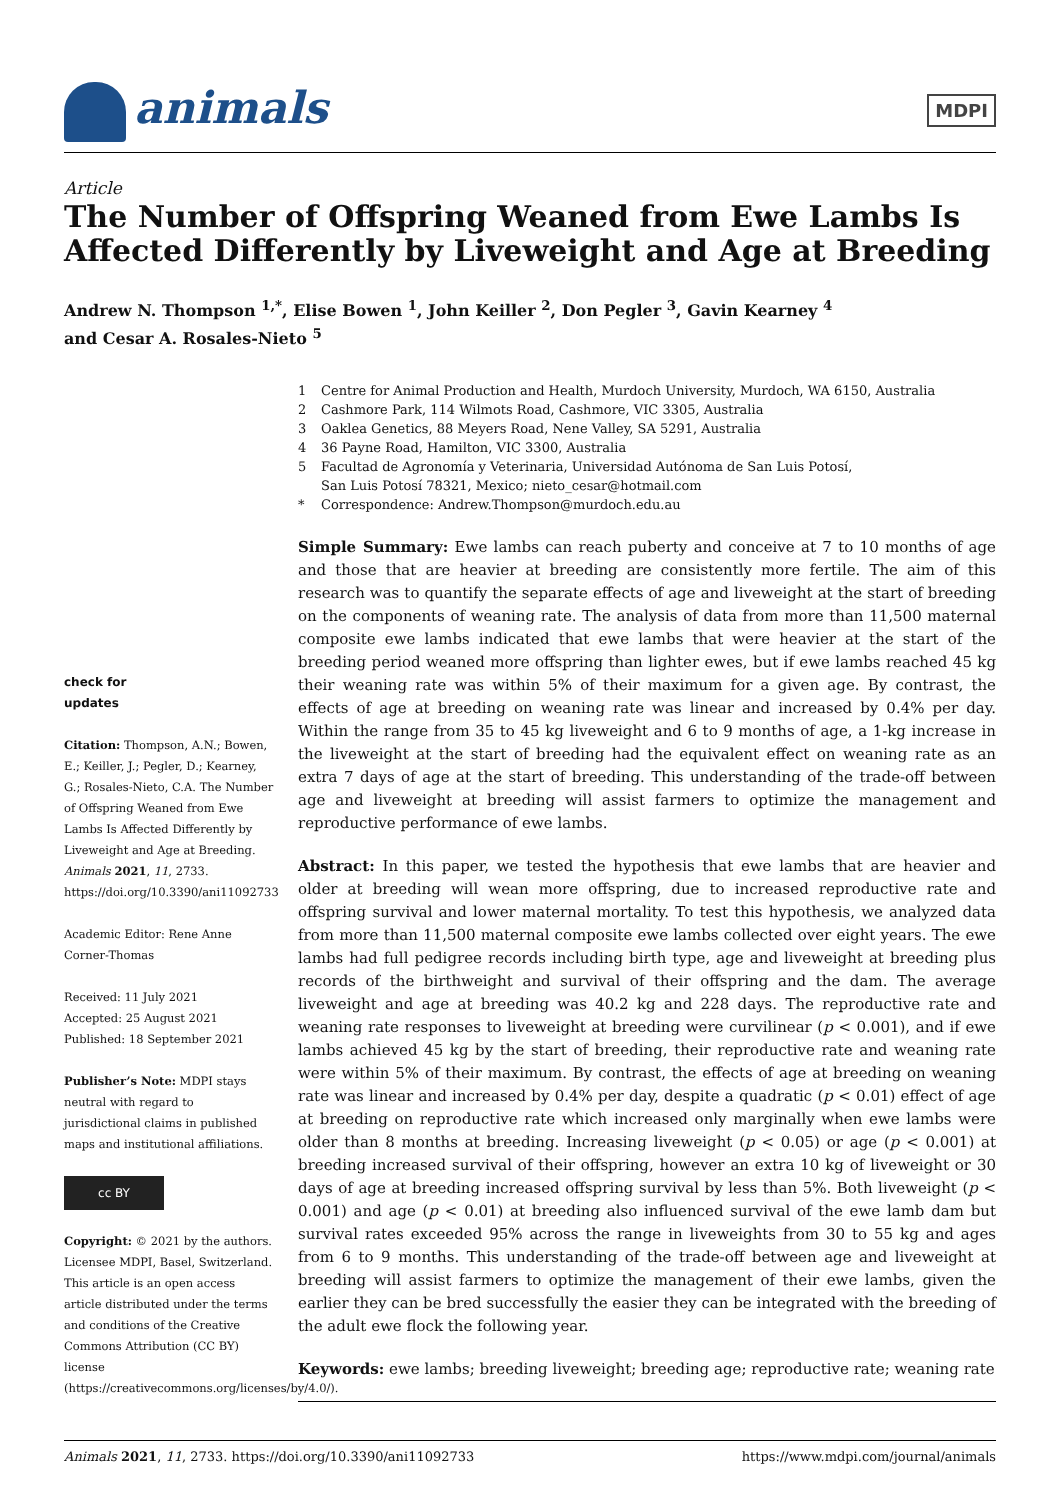animals MDPI
Article
The Number of Offspring Weaned from Ewe Lambs Is Affected Differently by Liveweight and Age at Breeding
Andrew N. Thompson <sup>1,*</sup>, Elise Bowen <sup>1</sup>, John Keiller <sup>2</sup>, Don Pegler <sup>3</sup>, Gavin Kearney <sup>4</sup>
and Cesar A. Rosales-Nieto <sup>5</sup>
1 Centre for Animal Production and Health, Murdoch University, Murdoch, WA 6150, Australia
2 Cashmore Park, 114 Wilmots Road, Cashmore, VIC 3305, Australia
3 Oaklea Genetics, 88 Meyers Road, Nene Valley, SA 5291, Australia
4 36 Payne Road, Hamilton, VIC 3300, Australia
5 Facultad de Agronomía y Veterinaria, Universidad Autónoma de San Luis Potosí,
San Luis Potosí 78321, Mexico; nieto_cesar@hotmail.com
* Correspondence: Andrew.Thompson@murdoch.edu.au
check for
updates
Citation: Thompson, A.N.; Bowen, E.; Keiller, J.; Pegler, D.; Kearney, G.; Rosales-Nieto, C.A. The Number of Offspring Weaned from Ewe Lambs Is Affected Differently by Liveweight and Age at Breeding. Animals 2021, 11, 2733. https://doi.org/10.3390/ani11092733
Academic Editor: Rene Anne Corner-Thomas
Received: 11 July 2021
Accepted: 25 August 2021
Published: 18 September 2021
Publisher’s Note: MDPI stays neutral with regard to jurisdictional claims in published maps and institutional affiliations.
cc BY
Copyright: © 2021 by the authors. Licensee MDPI, Basel, Switzerland. This article is an open access article distributed under the terms and conditions of the Creative Commons Attribution (CC BY) license (https://creativecommons.org/licenses/by/4.0/).
Simple Summary: Ewe lambs can reach puberty and conceive at 7 to 10 months of age and those that are heavier at breeding are consistently more fertile. The aim of this research was to quantify the separate effects of age and liveweight at the start of breeding on the components of weaning rate. The analysis of data from more than 11,500 maternal composite ewe lambs indicated that ewe lambs that were heavier at the start of the breeding period weaned more offspring than lighter ewes, but if ewe lambs reached 45 kg their weaning rate was within 5% of their maximum for a given age. By contrast, the effects of age at breeding on weaning rate was linear and increased by 0.4% per day. Within the range from 35 to 45 kg liveweight and 6 to 9 months of age, a 1-kg increase in the liveweight at the start of breeding had the equivalent effect on weaning rate as an extra 7 days of age at the start of breeding. This understanding of the trade-off between age and liveweight at breeding will assist farmers to optimize the management and reproductive performance of ewe lambs.
Abstract: In this paper, we tested the hypothesis that ewe lambs that are heavier and older at breeding will wean more offspring, due to increased reproductive rate and offspring survival and lower maternal mortality. To test this hypothesis, we analyzed data from more than 11,500 maternal composite ewe lambs collected over eight years. The ewe lambs had full pedigree records including birth type, age and liveweight at breeding plus records of the birthweight and survival of their offspring and the dam. The average liveweight and age at breeding was 40.2 kg and 228 days. The reproductive rate and weaning rate responses to liveweight at breeding were curvilinear (p < 0.001), and if ewe lambs achieved 45 kg by the start of breeding, their reproductive rate and weaning rate were within 5% of their maximum. By contrast, the effects of age at breeding on weaning rate was linear and increased by 0.4% per day, despite a quadratic (p < 0.01) effect of age at breeding on reproductive rate which increased only marginally when ewe lambs were older than 8 months at breeding. Increasing liveweight (p < 0.05) or age (p < 0.001) at breeding increased survival of their offspring, however an extra 10 kg of liveweight or 30 days of age at breeding increased offspring survival by less than 5%. Both liveweight (p < 0.001) and age (p < 0.01) at breeding also influenced survival of the ewe lamb dam but survival rates exceeded 95% across the range in liveweights from 30 to 55 kg and ages from 6 to 9 months. This understanding of the trade-off between age and liveweight at breeding will assist farmers to optimize the management of their ewe lambs, given the earlier they can be bred successfully the easier they can be integrated with the breeding of the adult ewe flock the following year.
Keywords: ewe lambs; breeding liveweight; breeding age; reproductive rate; weaning rate
Animals 2021, 11, 2733. https://doi.org/10.3390/ani11092733 https://www.mdpi.com/journal/animals